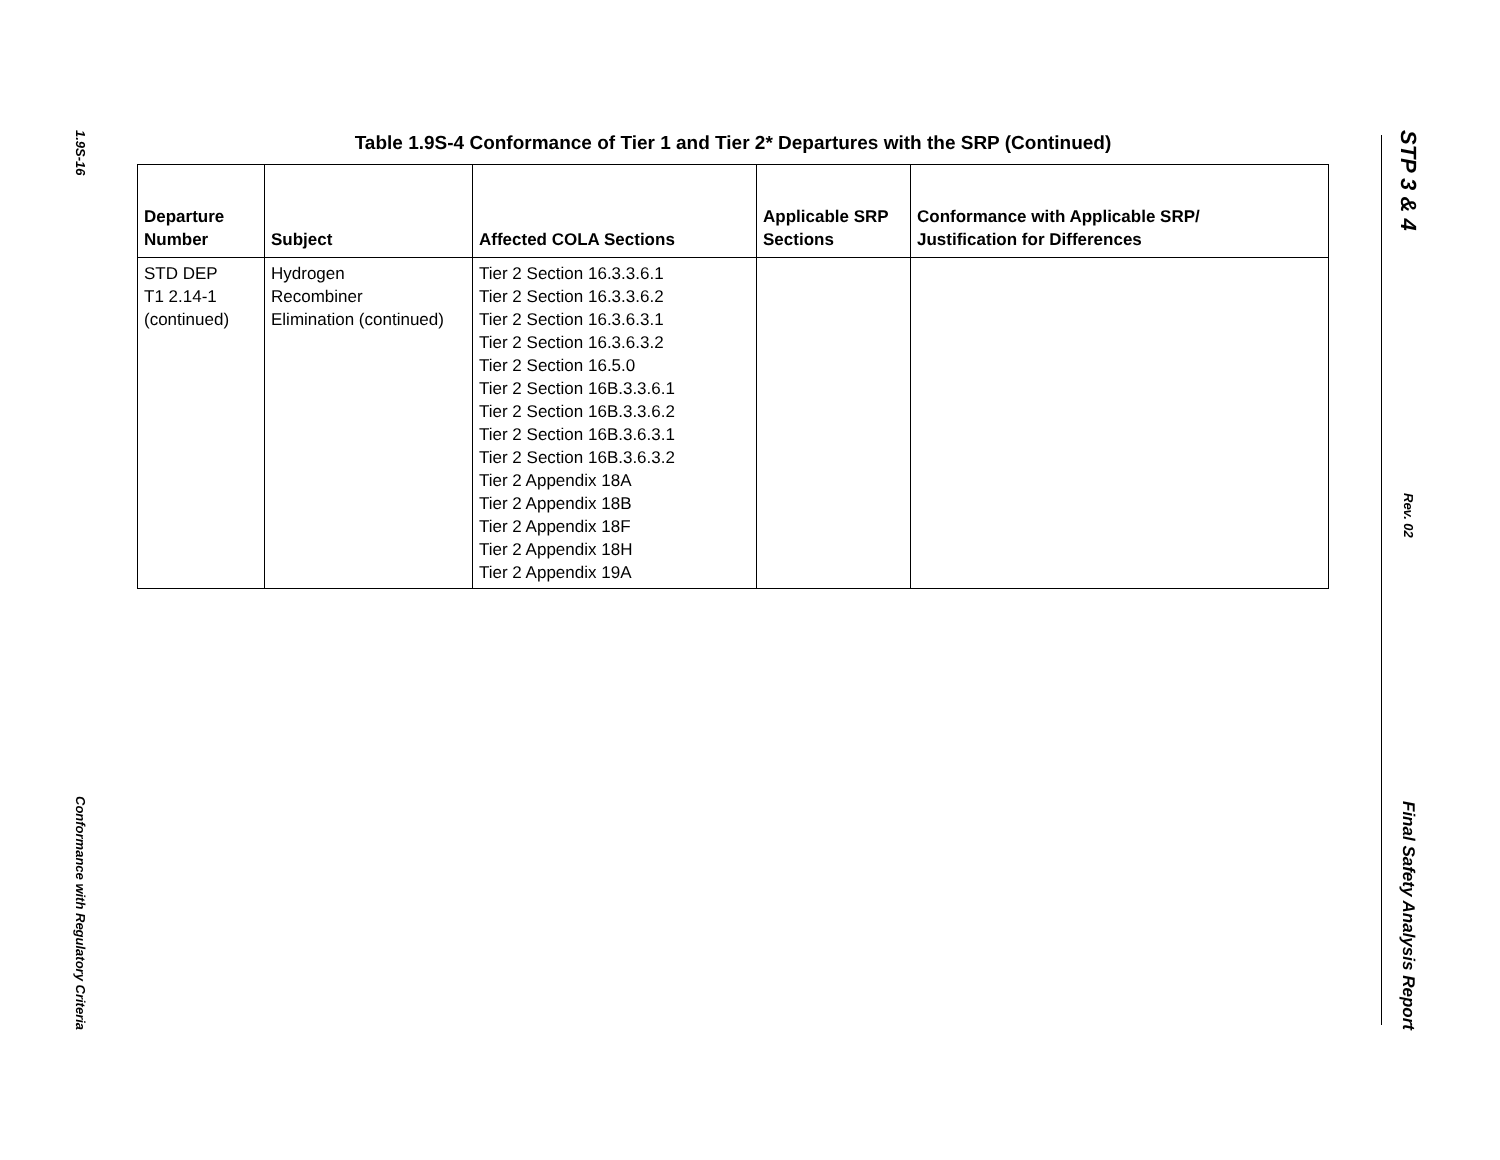1.9S-16
Conformance with Regulatory Criteria
STP 3 & 4
Rev. 02
Final Safety Analysis Report
Table 1.9S-4 Conformance of Tier 1 and Tier 2* Departures with the SRP (Continued)
| Departure Number | Subject | Affected COLA Sections | Applicable SRP Sections | Conformance with Applicable SRP/ Justification for Differences |
| --- | --- | --- | --- | --- |
| STD DEP T1 2.14-1 (continued) | Hydrogen Recombiner Elimination (continued) | Tier 2 Section 16.3.3.6.1 Tier 2 Section 16.3.3.6.2 Tier 2 Section 16.3.6.3.1 Tier 2 Section 16.3.6.3.2 Tier 2 Section 16.5.0 Tier 2 Section 16B.3.3.6.1 Tier 2 Section 16B.3.3.6.2 Tier 2 Section 16B.3.6.3.1 Tier 2 Section 16B.3.6.3.2 Tier 2 Appendix 18A Tier 2 Appendix 18B Tier 2 Appendix 18F Tier 2 Appendix 18H Tier 2 Appendix 19A | | |